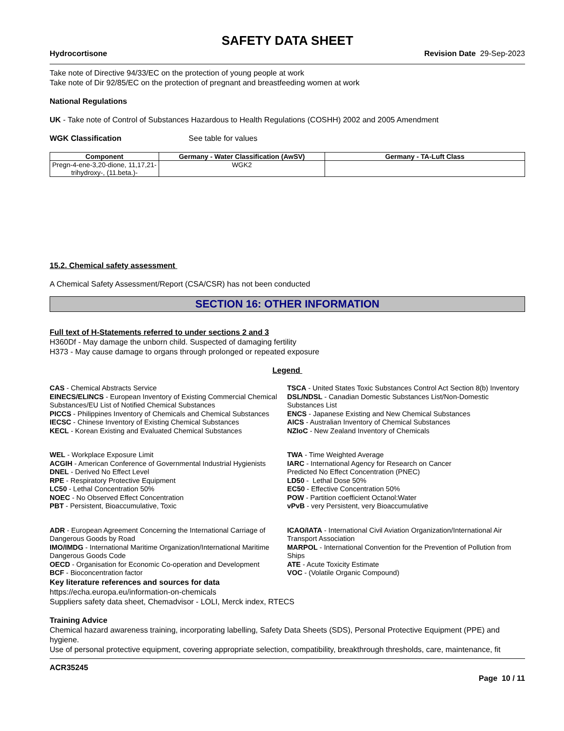SAFETY DATA SHEET
Hydrocortisone Revision Date 29-Sep-2023
Take note of Directive 94/33/EC on the protection of young people at work
Take note of Dir 92/85/EC on the protection of pregnant and breastfeeding women at work
National Regulations
UK - Take note of Control of Substances Hazardous to Health Regulations (COSHH) 2002 and 2005 Amendment
WGK Classification See table for values
| Component | Germany - Water Classification (AwSV) | Germany - TA-Luft Class |
| --- | --- | --- |
| Pregn-4-ene-3,20-dione, 11,17,21-trihydroxy-, (11.beta.)- | WGK2 | |
15.2. Chemical safety assessment
A Chemical Safety Assessment/Report (CSA/CSR) has not been conducted
SECTION 16: OTHER INFORMATION
Full text of H-Statements referred to under sections 2 and 3
H360Df - May damage the unborn child. Suspected of damaging fertility
H373 - May cause damage to organs through prolonged or repeated exposure
Legend
CAS - Chemical Abstracts Service
TSCA - United States Toxic Substances Control Act Section 8(b) Inventory
EINECS/ELINCS - European Inventory of Existing Commercial Chemical Substances/EU List of Notified Chemical Substances
DSL/NDSL - Canadian Domestic Substances List/Non-Domestic Substances List
PICCS - Philippines Inventory of Chemicals and Chemical Substances
ENCS - Japanese Existing and New Chemical Substances
IECSC - Chinese Inventory of Existing Chemical Substances
AICS - Australian Inventory of Chemical Substances
KECL - Korean Existing and Evaluated Chemical Substances
NZIoC - New Zealand Inventory of Chemicals
WEL - Workplace Exposure Limit
TWA - Time Weighted Average
ACGIH - American Conference of Governmental Industrial Hygienists
IARC - International Agency for Research on Cancer
DNEL - Derived No Effect Level
Predicted No Effect Concentration (PNEC)
RPE - Respiratory Protective Equipment
LD50 - Lethal Dose 50%
LC50 - Lethal Concentration 50%
EC50 - Effective Concentration 50%
NOEC - No Observed Effect Concentration
POW - Partition coefficient Octanol:Water
PBT - Persistent, Bioaccumulative, Toxic
vPvB - very Persistent, very Bioaccumulative
ADR - European Agreement Concerning the International Carriage of Dangerous Goods by Road
ICAO/IATA - International Civil Aviation Organization/International Air Transport Association
IMO/IMDG - International Maritime Organization/International Maritime Dangerous Goods Code
MARPOL - International Convention for the Prevention of Pollution from Ships
OECD - Organisation for Economic Co-operation and Development
ATE - Acute Toxicity Estimate
BCF - Bioconcentration factor
VOC - (Volatile Organic Compound)
Key literature references and sources for data
https://echa.europa.eu/information-on-chemicals
Suppliers safety data sheet, Chemadvisor - LOLI, Merck index, RTECS
Training Advice
Chemical hazard awareness training, incorporating labelling, Safety Data Sheets (SDS), Personal Protective Equipment (PPE) and hygiene.
Use of personal protective equipment, covering appropriate selection, compatibility, breakthrough thresholds, care, maintenance, fit
ACR35245
Page 10 / 11